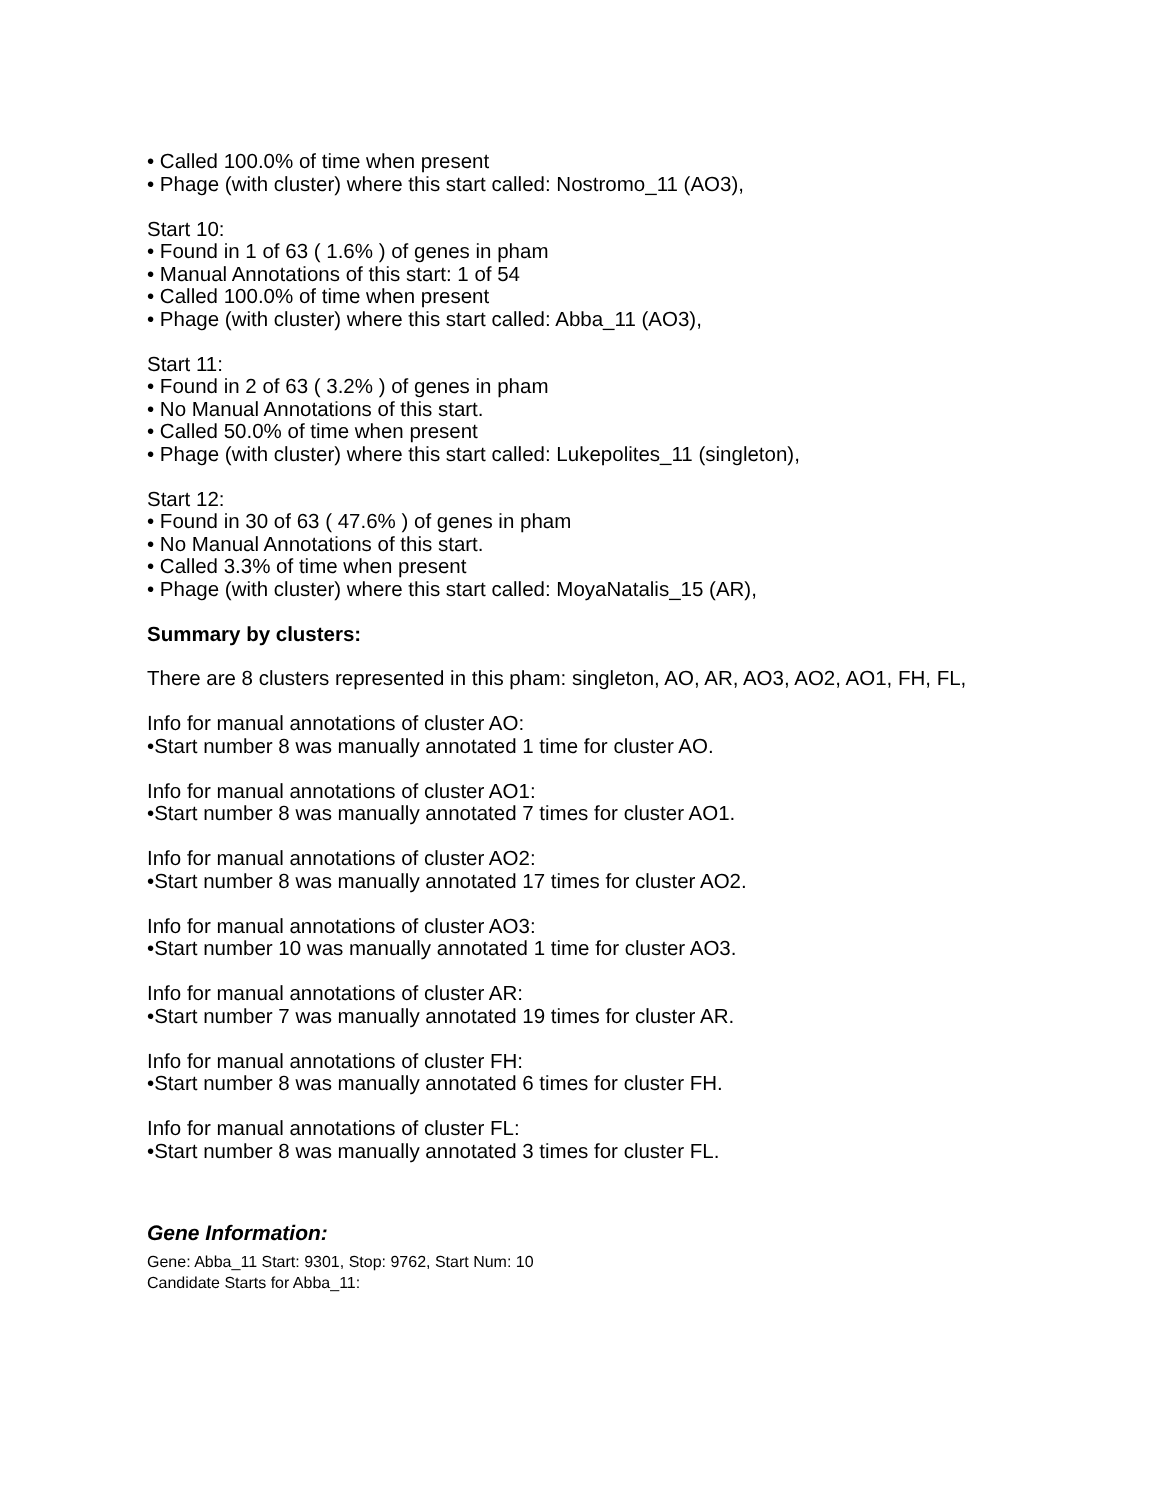• Called 100.0% of time when present
• Phage (with cluster) where this start called: Nostromo_11 (AO3),
Start 10:
• Found in 1 of 63 ( 1.6% ) of genes in pham
• Manual Annotations of this start: 1 of 54
• Called 100.0% of time when present
• Phage (with cluster) where this start called: Abba_11 (AO3),
Start 11:
• Found in 2 of 63 ( 3.2% ) of genes in pham
• No Manual Annotations of this start.
• Called 50.0% of time when present
• Phage (with cluster) where this start called: Lukepolites_11 (singleton),
Start 12:
• Found in 30 of 63 ( 47.6% ) of genes in pham
• No Manual Annotations of this start.
• Called 3.3% of time when present
• Phage (with cluster) where this start called: MoyaNatalis_15 (AR),
Summary by clusters:
There are 8 clusters represented in this pham: singleton, AO, AR, AO3, AO2, AO1, FH, FL,
Info for manual annotations of cluster AO:
•Start number 8 was manually annotated 1 time for cluster AO.
Info for manual annotations of cluster AO1:
•Start number 8 was manually annotated 7 times for cluster AO1.
Info for manual annotations of cluster AO2:
•Start number 8 was manually annotated 17 times for cluster AO2.
Info for manual annotations of cluster AO3:
•Start number 10 was manually annotated 1 time for cluster AO3.
Info for manual annotations of cluster AR:
•Start number 7 was manually annotated 19 times for cluster AR.
Info for manual annotations of cluster FH:
•Start number 8 was manually annotated 6 times for cluster FH.
Info for manual annotations of cluster FL:
•Start number 8 was manually annotated 3 times for cluster FL.
Gene Information:
Gene: Abba_11 Start: 9301, Stop: 9762, Start Num: 10
Candidate Starts for Abba_11: